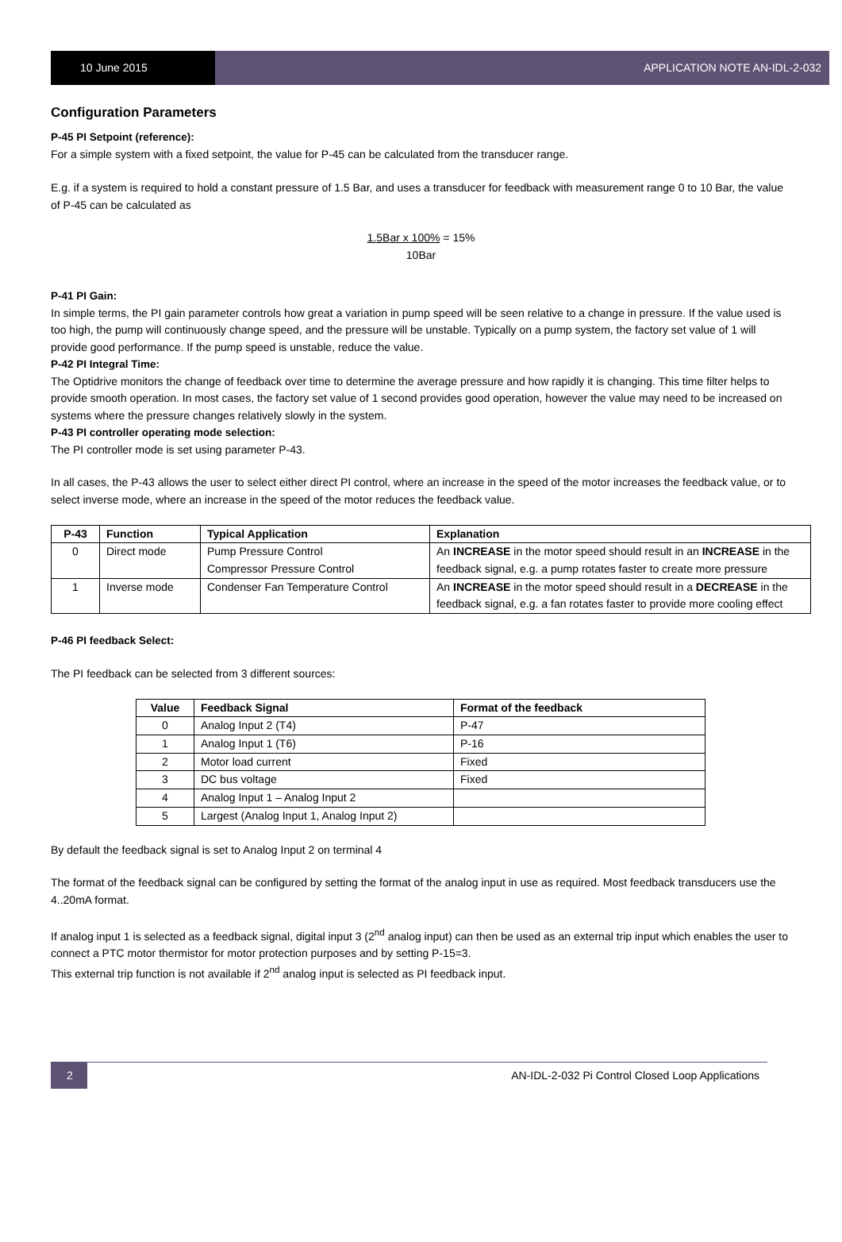10 June 2015 APPLICATION NOTE AN-IDL-2-032
Configuration Parameters
P-45 PI Setpoint (reference):
For a simple system with a fixed setpoint, the value for P-45 can be calculated from the transducer range.
E.g. if a system is required to hold a constant pressure of 1.5 Bar, and uses a transducer for feedback with measurement range 0 to 10 Bar, the value of P-45 can be calculated as
1.5Bar x 100% = 15%
10Bar
P-41 PI Gain:
In simple terms, the PI gain parameter controls how great a variation in pump speed will be seen relative to a change in pressure. If the value used is too high, the pump will continuously change speed, and the pressure will be unstable. Typically on a pump system, the factory set value of 1 will provide good performance. If the pump speed is unstable, reduce the value.
P-42 PI Integral Time:
The Optidrive monitors the change of feedback over time to determine the average pressure and how rapidly it is changing. This time filter helps to provide smooth operation. In most cases, the factory set value of 1 second provides good operation, however the value may need to be increased on systems where the pressure changes relatively slowly in the system.
P-43 PI controller operating mode selection:
The PI controller mode is set using parameter P-43.
In all cases, the P-43 allows the user to select either direct PI control, where an increase in the speed of the motor increases the feedback value, or to select inverse mode, where an increase in the speed of the motor reduces the feedback value.
| P-43 | Function | Typical Application | Explanation |
| --- | --- | --- | --- |
| 0 | Direct mode | Pump Pressure Control Compressor Pressure Control | An INCREASE in the motor speed should result in an INCREASE in the feedback signal, e.g. a pump rotates faster to create more pressure |
| 1 | Inverse mode | Condenser Fan Temperature Control | An INCREASE in the motor speed should result in a DECREASE in the feedback signal, e.g. a fan rotates faster to provide more cooling effect |
P-46 PI feedback Select:
The PI feedback can be selected from 3 different sources:
| Value | Feedback Signal | Format of the feedback |
| --- | --- | --- |
| 0 | Analog Input 2 (T4) | P-47 |
| 1 | Analog Input 1 (T6) | P-16 |
| 2 | Motor load current | Fixed |
| 3 | DC bus voltage | Fixed |
| 4 | Analog Input 1 – Analog Input 2 | |
| 5 | Largest (Analog Input 1, Analog Input 2) | |
By default the feedback signal is set to Analog Input 2 on terminal 4
The format of the feedback signal can be configured by setting the format of the analog input in use as required. Most feedback transducers use the 4..20mA format.
If analog input 1 is selected as a feedback signal, digital input 3 (2<sup>nd</sup> analog input) can then be used as an external trip input which enables the user to connect a PTC motor thermistor for motor protection purposes and by setting P-15=3.
This external trip function is not available if 2<sup>nd</sup> analog input is selected as PI feedback input.
2
AN-IDL-2-032 Pi Control Closed Loop Applications